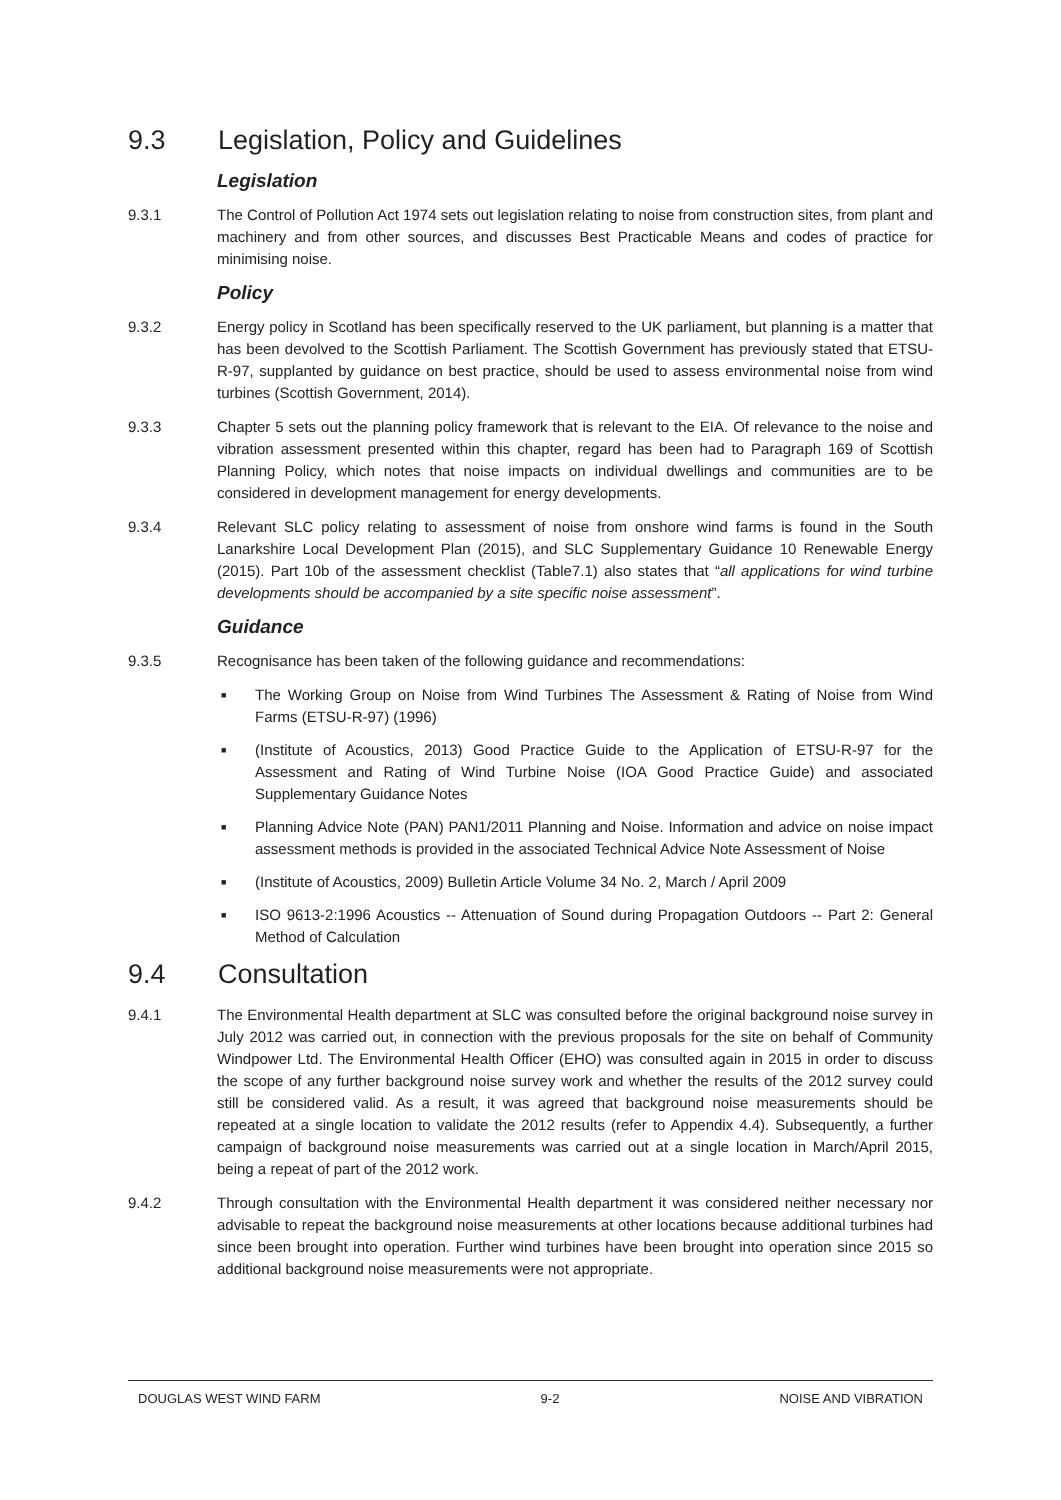9.3 Legislation, Policy and Guidelines
Legislation
9.3.1 The Control of Pollution Act 1974 sets out legislation relating to noise from construction sites, from plant and machinery and from other sources, and discusses Best Practicable Means and codes of practice for minimising noise.
Policy
9.3.2 Energy policy in Scotland has been specifically reserved to the UK parliament, but planning is a matter that has been devolved to the Scottish Parliament. The Scottish Government has previously stated that ETSU-R-97, supplanted by guidance on best practice, should be used to assess environmental noise from wind turbines (Scottish Government, 2014).
9.3.3 Chapter 5 sets out the planning policy framework that is relevant to the EIA. Of relevance to the noise and vibration assessment presented within this chapter, regard has been had to Paragraph 169 of Scottish Planning Policy, which notes that noise impacts on individual dwellings and communities are to be considered in development management for energy developments.
9.3.4 Relevant SLC policy relating to assessment of noise from onshore wind farms is found in the South Lanarkshire Local Development Plan (2015), and SLC Supplementary Guidance 10 Renewable Energy (2015). Part 10b of the assessment checklist (Table7.1) also states that “all applications for wind turbine developments should be accompanied by a site specific noise assessment”.
Guidance
9.3.5 Recognisance has been taken of the following guidance and recommendations:
■ The Working Group on Noise from Wind Turbines The Assessment & Rating of Noise from Wind Farms (ETSU-R-97) (1996)
■ (Institute of Acoustics, 2013) Good Practice Guide to the Application of ETSU-R-97 for the Assessment and Rating of Wind Turbine Noise (IOA Good Practice Guide) and associated Supplementary Guidance Notes
■ Planning Advice Note (PAN) PAN1/2011 Planning and Noise. Information and advice on noise impact assessment methods is provided in the associated Technical Advice Note Assessment of Noise
■ (Institute of Acoustics, 2009) Bulletin Article Volume 34 No. 2, March / April 2009
■ ISO 9613-2:1996 Acoustics -- Attenuation of Sound during Propagation Outdoors -- Part 2: General Method of Calculation
9.4 Consultation
9.4.1 The Environmental Health department at SLC was consulted before the original background noise survey in July 2012 was carried out, in connection with the previous proposals for the site on behalf of Community Windpower Ltd. The Environmental Health Officer (EHO) was consulted again in 2015 in order to discuss the scope of any further background noise survey work and whether the results of the 2012 survey could still be considered valid. As a result, it was agreed that background noise measurements should be repeated at a single location to validate the 2012 results (refer to Appendix 4.4). Subsequently, a further campaign of background noise measurements was carried out at a single location in March/April 2015, being a repeat of part of the 2012 work.
9.4.2 Through consultation with the Environmental Health department it was considered neither necessary nor advisable to repeat the background noise measurements at other locations because additional turbines had since been brought into operation. Further wind turbines have been brought into operation since 2015 so additional background noise measurements were not appropriate.
DOUGLAS WEST WIND FARM 9-2 NOISE AND VIBRATION